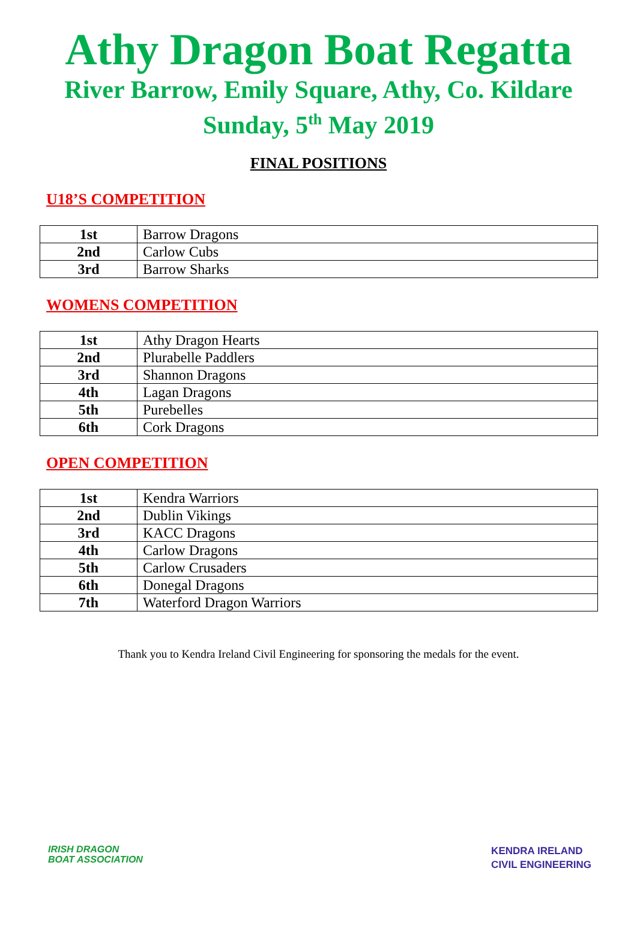Athy Dragon Boat Regatta
River Barrow, Emily Square, Athy, Co. Kildare
Sunday, 5<sup>th</sup> May 2019
FINAL POSITIONS
U18’S COMPETITION
| 1st | Barrow Dragons |
| 2nd | Carlow Cubs |
| 3rd | Barrow Sharks |
WOMENS COMPETITION
| 1st | Athy Dragon Hearts |
| 2nd | Plurabelle Paddlers |
| 3rd | Shannon Dragons |
| 4th | Lagan Dragons |
| 5th | Purebelles |
| 6th | Cork Dragons |
OPEN COMPETITION
| 1st | Kendra Warriors |
| 2nd | Dublin Vikings |
| 3rd | KACC Dragons |
| 4th | Carlow Dragons |
| 5th | Carlow Crusaders |
| 6th | Donegal Dragons |
| 7th | Waterford Dragon Warriors |
Thank you to Kendra Ireland Civil Engineering for sponsoring the medals for the event.
IRISH DRAGON
BOAT ASSOCIATION
KENDRA IRELAND
CIVIL ENGINEERING